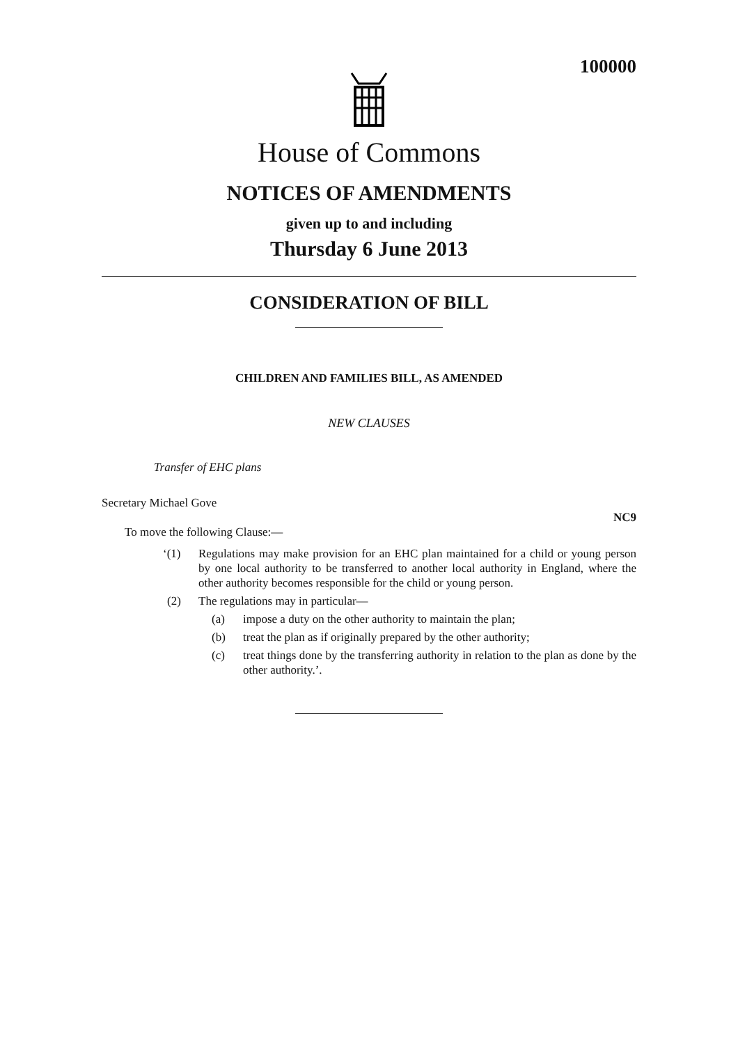100000
House of Commons
NOTICES OF AMENDMENTS
given up to and including
Thursday 6 June 2013
CONSIDERATION OF BILL
CHILDREN AND FAMILIES BILL, AS AMENDED
NEW CLAUSES
Transfer of EHC plans
Secretary Michael Gove
NC9
To move the following Clause:—
‘(1) Regulations may make provision for an EHC plan maintained for a child or young person by one local authority to be transferred to another local authority in England, where the other authority becomes responsible for the child or young person.
(2) The regulations may in particular—
(a) impose a duty on the other authority to maintain the plan;
(b) treat the plan as if originally prepared by the other authority;
(c) treat things done by the transferring authority in relation to the plan as done by the other authority.’.